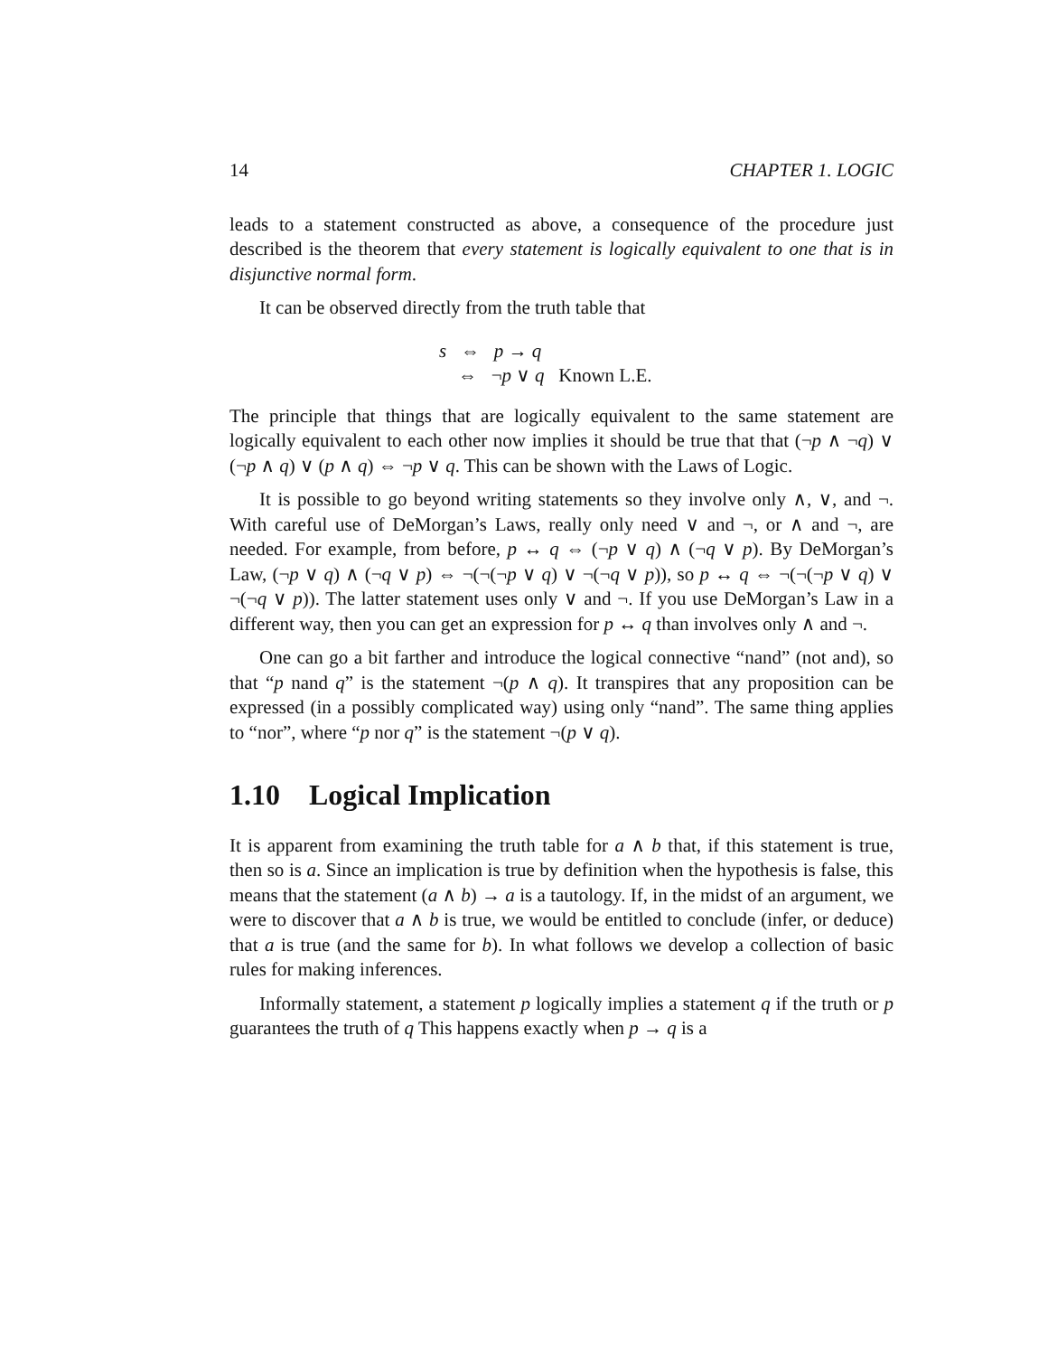14 CHAPTER 1. LOGIC
leads to a statement constructed as above, a consequence of the procedure just described is the theorem that every statement is logically equivalent to one that is in disjunctive normal form.
It can be observed directly from the truth table that
s ⇔ p → q
⇔ ¬p ∨ q Known L.E.
The principle that things that are logically equivalent to the same statement are logically equivalent to each other now implies it should be true that that (¬p ∧ ¬q) ∨ (¬p ∧ q) ∨ (p ∧ q) ⇔ ¬p ∨ q. This can be shown with the Laws of Logic.
It is possible to go beyond writing statements so they involve only ∧, ∨, and ¬. With careful use of DeMorgan’s Laws, really only need ∨ and ¬, or ∧ and ¬, are needed. For example, from before, p ↔ q ⇔ (¬p ∨ q) ∧ (¬q ∨ p). By DeMorgan’s Law, (¬p ∨ q) ∧ (¬q ∨ p) ⇔ ¬(¬(¬p ∨ q) ∨ ¬(¬q ∨ p)), so p ↔ q ⇔ ¬(¬(¬p ∨ q) ∨ ¬(¬q ∨ p)). The latter statement uses only ∨ and ¬. If you use DeMorgan’s Law in a different way, then you can get an expression for p ↔ q than involves only ∧ and ¬.
One can go a bit farther and introduce the logical connective “nand” (not and), so that “p nand q” is the statement ¬(p ∧ q). It transpires that any proposition can be expressed (in a possibly complicated way) using only “nand”. The same thing applies to “nor”, where “p nor q” is the statement ¬(p ∨ q).
1.10 Logical Implication
It is apparent from examining the truth table for a ∧ b that, if this statement is true, then so is a. Since an implication is true by definition when the hypothesis is false, this means that the statement (a ∧ b) → a is a tautology. If, in the midst of an argument, we were to discover that a ∧ b is true, we would be entitled to conclude (infer, or deduce) that a is true (and the same for b). In what follows we develop a collection of basic rules for making inferences.
Informally statement, a statement p logically implies a statement q if the truth or p guarantees the truth of q This happens exactly when p → q is a